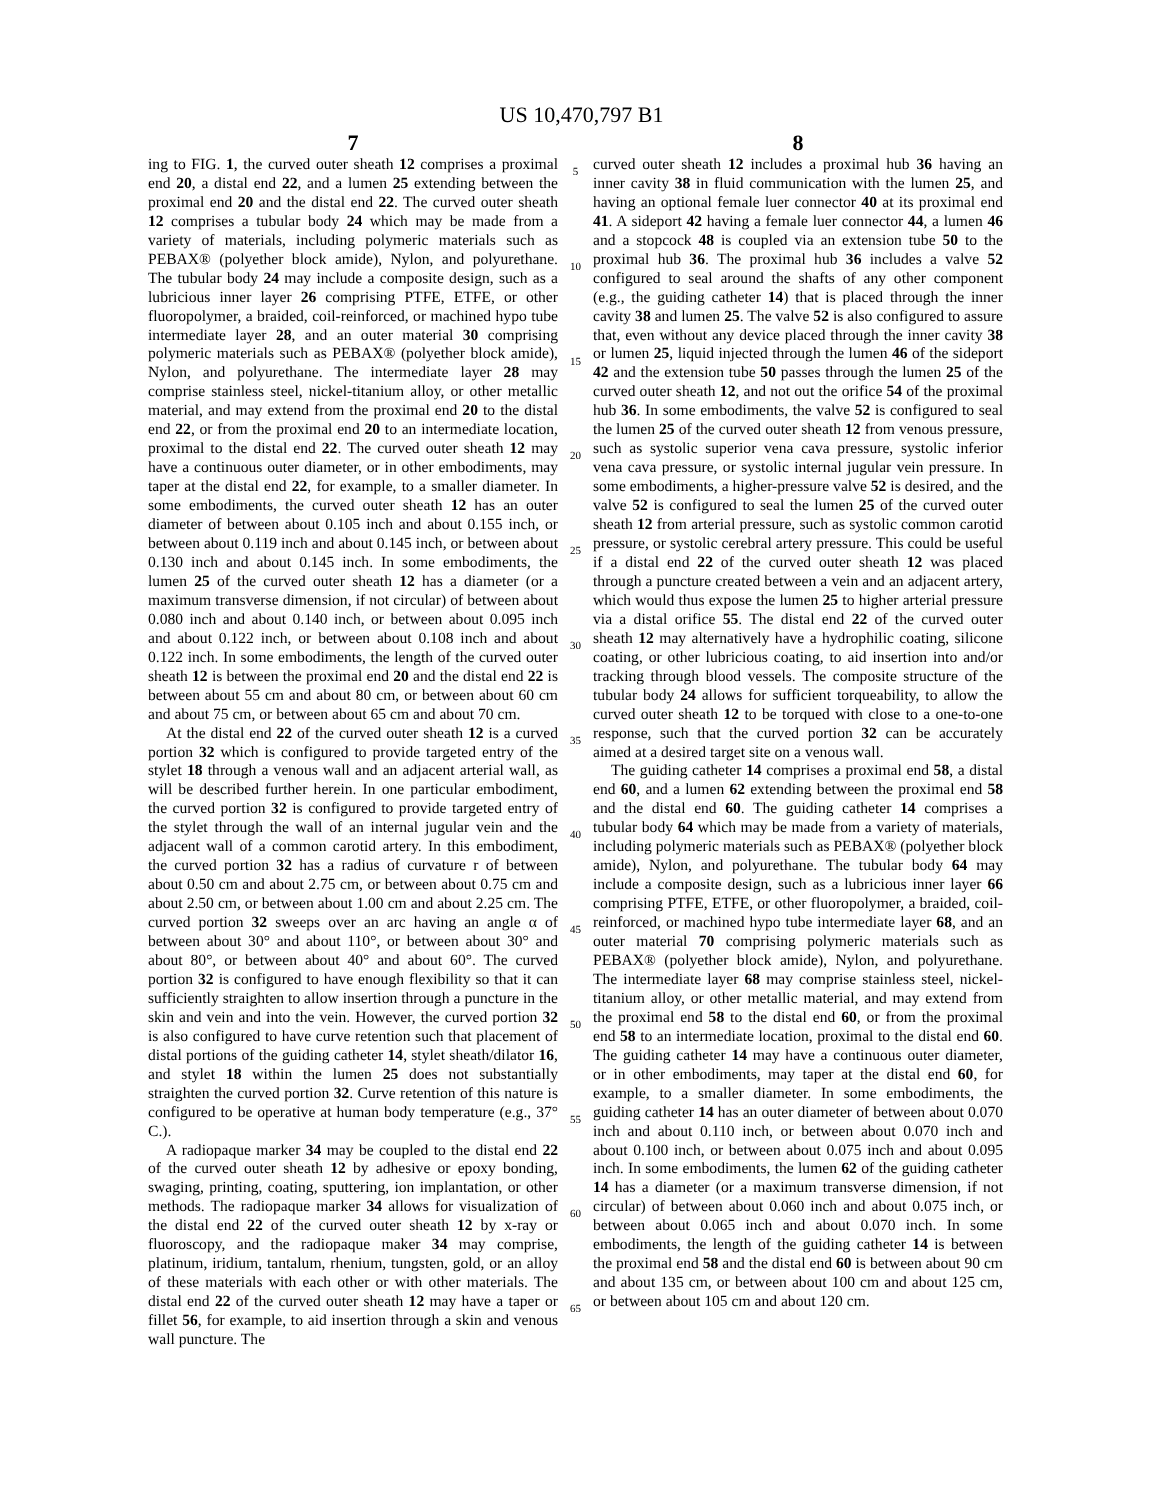US 10,470,797 B1
7
ing to FIG. 1, the curved outer sheath 12 comprises a proximal end 20, a distal end 22, and a lumen 25 extending between the proximal end 20 and the distal end 22. The curved outer sheath 12 comprises a tubular body 24 which may be made from a variety of materials, including polymeric materials such as PEBAX® (polyether block amide), Nylon, and polyurethane. The tubular body 24 may include a composite design, such as a lubricious inner layer 26 comprising PTFE, ETFE, or other fluoropolymer, a braided, coil-reinforced, or machined hypo tube intermediate layer 28, and an outer material 30 comprising polymeric materials such as PEBAX® (polyether block amide), Nylon, and polyurethane. The intermediate layer 28 may comprise stainless steel, nickel-titanium alloy, or other metallic material, and may extend from the proximal end 20 to the distal end 22, or from the proximal end 20 to an intermediate location, proximal to the distal end 22. The curved outer sheath 12 may have a continuous outer diameter, or in other embodiments, may taper at the distal end 22, for example, to a smaller diameter. In some embodiments, the curved outer sheath 12 has an outer diameter of between about 0.105 inch and about 0.155 inch, or between about 0.119 inch and about 0.145 inch, or between about 0.130 inch and about 0.145 inch. In some embodiments, the lumen 25 of the curved outer sheath 12 has a diameter (or a maximum transverse dimension, if not circular) of between about 0.080 inch and about 0.140 inch, or between about 0.095 inch and about 0.122 inch, or between about 0.108 inch and about 0.122 inch. In some embodiments, the length of the curved outer sheath 12 is between the proximal end 20 and the distal end 22 is between about 55 cm and about 80 cm, or between about 60 cm and about 75 cm, or between about 65 cm and about 70 cm.
At the distal end 22 of the curved outer sheath 12 is a curved portion 32 which is configured to provide targeted entry of the stylet 18 through a venous wall and an adjacent arterial wall, as will be described further herein. In one particular embodiment, the curved portion 32 is configured to provide targeted entry of the stylet through the wall of an internal jugular vein and the adjacent wall of a common carotid artery. In this embodiment, the curved portion 32 has a radius of curvature r of between about 0.50 cm and about 2.75 cm, or between about 0.75 cm and about 2.50 cm, or between about 1.00 cm and about 2.25 cm. The curved portion 32 sweeps over an arc having an angle α of between about 30° and about 110°, or between about 30° and about 80°, or between about 40° and about 60°. The curved portion 32 is configured to have enough flexibility so that it can sufficiently straighten to allow insertion through a puncture in the skin and vein and into the vein. However, the curved portion 32 is also configured to have curve retention such that placement of distal portions of the guiding catheter 14, stylet sheath/dilator 16, and stylet 18 within the lumen 25 does not substantially straighten the curved portion 32. Curve retention of this nature is configured to be operative at human body temperature (e.g., 37° C.).
A radiopaque marker 34 may be coupled to the distal end 22 of the curved outer sheath 12 by adhesive or epoxy bonding, swaging, printing, coating, sputtering, ion implantation, or other methods. The radiopaque marker 34 allows for visualization of the distal end 22 of the curved outer sheath 12 by x-ray or fluoroscopy, and the radiopaque maker 34 may comprise, platinum, iridium, tantalum, rhenium, tungsten, gold, or an alloy of these materials with each other or with other materials. The distal end 22 of the curved outer sheath 12 may have a taper or fillet 56, for example, to aid insertion through a skin and venous wall puncture. The
5
10
15
20
25
30
35
40
45
50
55
60
65
8
curved outer sheath 12 includes a proximal hub 36 having an inner cavity 38 in fluid communication with the lumen 25, and having an optional female luer connector 40 at its proximal end 41. A sideport 42 having a female luer connector 44, a lumen 46 and a stopcock 48 is coupled via an extension tube 50 to the proximal hub 36. The proximal hub 36 includes a valve 52 configured to seal around the shafts of any other component (e.g., the guiding catheter 14) that is placed through the inner cavity 38 and lumen 25. The valve 52 is also configured to assure that, even without any device placed through the inner cavity 38 or lumen 25, liquid injected through the lumen 46 of the sideport 42 and the extension tube 50 passes through the lumen 25 of the curved outer sheath 12, and not out the orifice 54 of the proximal hub 36. In some embodiments, the valve 52 is configured to seal the lumen 25 of the curved outer sheath 12 from venous pressure, such as systolic superior vena cava pressure, systolic inferior vena cava pressure, or systolic internal jugular vein pressure. In some embodiments, a higher-pressure valve 52 is desired, and the valve 52 is configured to seal the lumen 25 of the curved outer sheath 12 from arterial pressure, such as systolic common carotid pressure, or systolic cerebral artery pressure. This could be useful if a distal end 22 of the curved outer sheath 12 was placed through a puncture created between a vein and an adjacent artery, which would thus expose the lumen 25 to higher arterial pressure via a distal orifice 55. The distal end 22 of the curved outer sheath 12 may alternatively have a hydrophilic coating, silicone coating, or other lubricious coating, to aid insertion into and/or tracking through blood vessels. The composite structure of the tubular body 24 allows for sufficient torqueability, to allow the curved outer sheath 12 to be torqued with close to a one-to-one response, such that the curved portion 32 can be accurately aimed at a desired target site on a venous wall.
The guiding catheter 14 comprises a proximal end 58, a distal end 60, and a lumen 62 extending between the proximal end 58 and the distal end 60. The guiding catheter 14 comprises a tubular body 64 which may be made from a variety of materials, including polymeric materials such as PEBAX® (polyether block amide), Nylon, and polyurethane. The tubular body 64 may include a composite design, such as a lubricious inner layer 66 comprising PTFE, ETFE, or other fluoropolymer, a braided, coil-reinforced, or machined hypo tube intermediate layer 68, and an outer material 70 comprising polymeric materials such as PEBAX® (polyether block amide), Nylon, and polyurethane. The intermediate layer 68 may comprise stainless steel, nickel-titanium alloy, or other metallic material, and may extend from the proximal end 58 to the distal end 60, or from the proximal end 58 to an intermediate location, proximal to the distal end 60. The guiding catheter 14 may have a continuous outer diameter, or in other embodiments, may taper at the distal end 60, for example, to a smaller diameter. In some embodiments, the guiding catheter 14 has an outer diameter of between about 0.070 inch and about 0.110 inch, or between about 0.070 inch and about 0.100 inch, or between about 0.075 inch and about 0.095 inch. In some embodiments, the lumen 62 of the guiding catheter 14 has a diameter (or a maximum transverse dimension, if not circular) of between about 0.060 inch and about 0.075 inch, or between about 0.065 inch and about 0.070 inch. In some embodiments, the length of the guiding catheter 14 is between the proximal end 58 and the distal end 60 is between about 90 cm and about 135 cm, or between about 100 cm and about 125 cm, or between about 105 cm and about 120 cm.